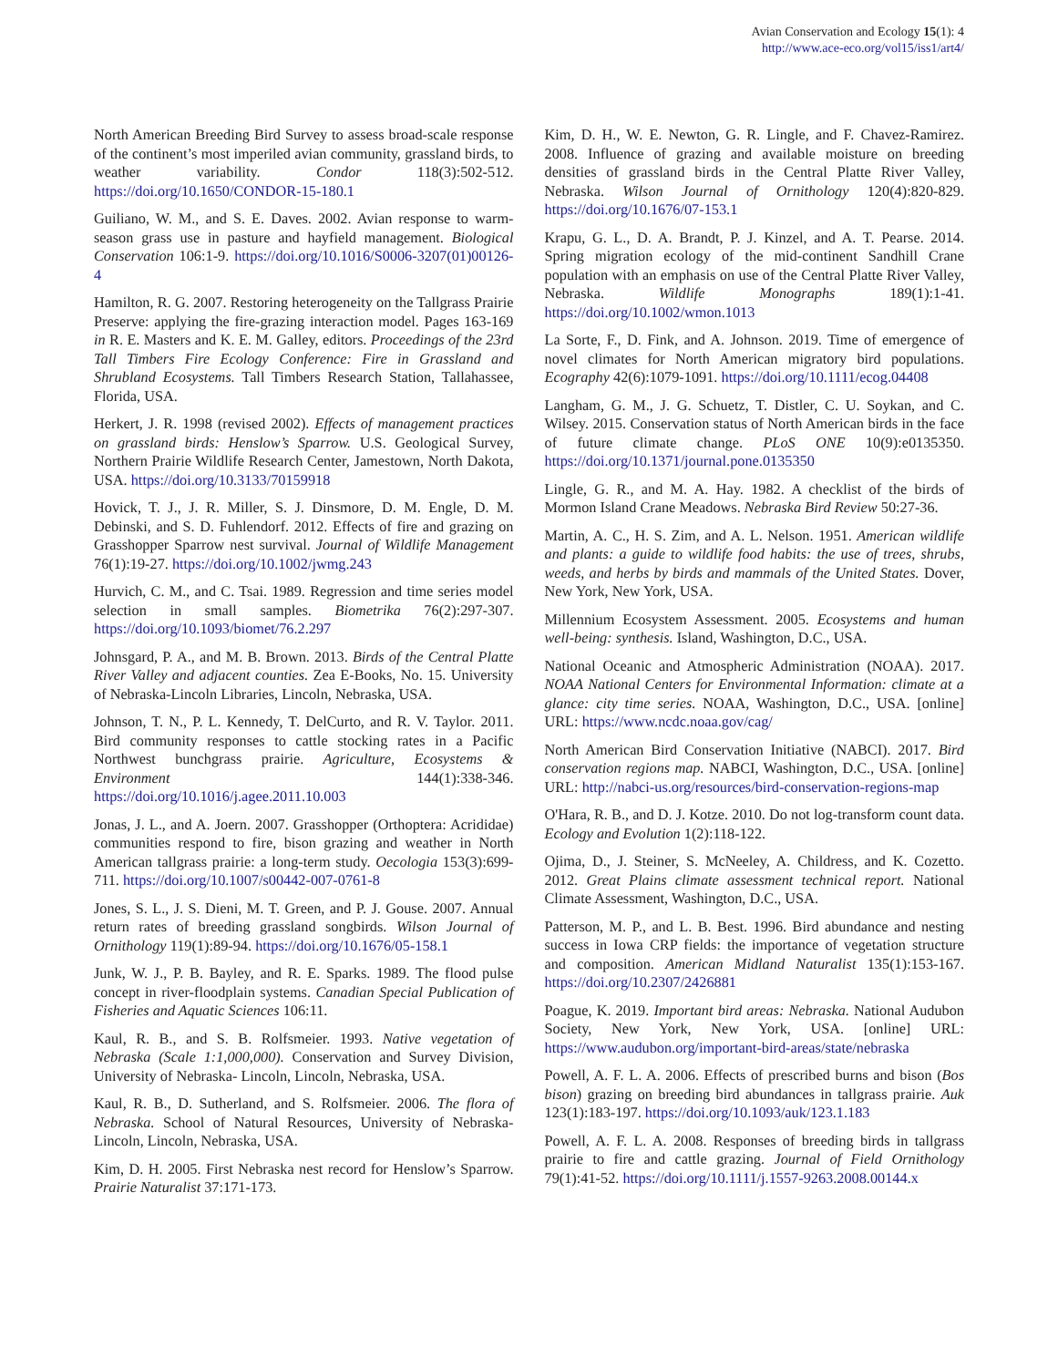Avian Conservation and Ecology 15(1): 4
http://www.ace-eco.org/vol15/iss1/art4/
North American Breeding Bird Survey to assess broad-scale response of the continent’s most imperiled avian community, grassland birds, to weather variability. Condor 118(3):502-512. https://doi.org/10.1650/CONDOR-15-180.1
Guiliano, W. M., and S. E. Daves. 2002. Avian response to warm-season grass use in pasture and hayfield management. Biological Conservation 106:1-9. https://doi.org/10.1016/S0006-3207(01)00126-4
Hamilton, R. G. 2007. Restoring heterogeneity on the Tallgrass Prairie Preserve: applying the fire-grazing interaction model. Pages 163-169 in R. E. Masters and K. E. M. Galley, editors. Proceedings of the 23rd Tall Timbers Fire Ecology Conference: Fire in Grassland and Shrubland Ecosystems. Tall Timbers Research Station, Tallahassee, Florida, USA.
Herkert, J. R. 1998 (revised 2002). Effects of management practices on grassland birds: Henslow’s Sparrow. U.S. Geological Survey, Northern Prairie Wildlife Research Center, Jamestown, North Dakota, USA. https://doi.org/10.3133/70159918
Hovick, T. J., J. R. Miller, S. J. Dinsmore, D. M. Engle, D. M. Debinski, and S. D. Fuhlendorf. 2012. Effects of fire and grazing on Grasshopper Sparrow nest survival. Journal of Wildlife Management 76(1):19-27. https://doi.org/10.1002/jwmg.243
Hurvich, C. M., and C. Tsai. 1989. Regression and time series model selection in small samples. Biometrika 76(2):297-307. https://doi.org/10.1093/biomet/76.2.297
Johnsgard, P. A., and M. B. Brown. 2013. Birds of the Central Platte River Valley and adjacent counties. Zea E-Books, No. 15. University of Nebraska-Lincoln Libraries, Lincoln, Nebraska, USA.
Johnson, T. N., P. L. Kennedy, T. DelCurto, and R. V. Taylor. 2011. Bird community responses to cattle stocking rates in a Pacific Northwest bunchgrass prairie. Agriculture, Ecosystems & Environment 144(1):338-346. https://doi.org/10.1016/j.agee.2011.10.003
Jonas, J. L., and A. Joern. 2007. Grasshopper (Orthoptera: Acrididae) communities respond to fire, bison grazing and weather in North American tallgrass prairie: a long-term study. Oecologia 153(3):699-711. https://doi.org/10.1007/s00442-007-0761-8
Jones, S. L., J. S. Dieni, M. T. Green, and P. J. Gouse. 2007. Annual return rates of breeding grassland songbirds. Wilson Journal of Ornithology 119(1):89-94. https://doi.org/10.1676/05-158.1
Junk, W. J., P. B. Bayley, and R. E. Sparks. 1989. The flood pulse concept in river-floodplain systems. Canadian Special Publication of Fisheries and Aquatic Sciences 106:11.
Kaul, R. B., and S. B. Rolfsmeier. 1993. Native vegetation of Nebraska (Scale 1:1,000,000). Conservation and Survey Division, University of Nebraska- Lincoln, Lincoln, Nebraska, USA.
Kaul, R. B., D. Sutherland, and S. Rolfsmeier. 2006. The flora of Nebraska. School of Natural Resources, University of Nebraska-Lincoln, Lincoln, Nebraska, USA.
Kim, D. H. 2005. First Nebraska nest record for Henslow’s Sparrow. Prairie Naturalist 37:171-173.
Kim, D. H., W. E. Newton, G. R. Lingle, and F. Chavez-Ramirez. 2008. Influence of grazing and available moisture on breeding densities of grassland birds in the Central Platte River Valley, Nebraska. Wilson Journal of Ornithology 120(4):820-829. https://doi.org/10.1676/07-153.1
Krapu, G. L., D. A. Brandt, P. J. Kinzel, and A. T. Pearse. 2014. Spring migration ecology of the mid-continent Sandhill Crane population with an emphasis on use of the Central Platte River Valley, Nebraska. Wildlife Monographs 189(1):1-41. https://doi.org/10.1002/wmon.1013
La Sorte, F., D. Fink, and A. Johnson. 2019. Time of emergence of novel climates for North American migratory bird populations. Ecography 42(6):1079-1091. https://doi.org/10.1111/ecog.04408
Langham, G. M., J. G. Schuetz, T. Distler, C. U. Soykan, and C. Wilsey. 2015. Conservation status of North American birds in the face of future climate change. PLoS ONE 10(9):e0135350. https://doi.org/10.1371/journal.pone.0135350
Lingle, G. R., and M. A. Hay. 1982. A checklist of the birds of Mormon Island Crane Meadows. Nebraska Bird Review 50:27-36.
Martin, A. C., H. S. Zim, and A. L. Nelson. 1951. American wildlife and plants: a guide to wildlife food habits: the use of trees, shrubs, weeds, and herbs by birds and mammals of the United States. Dover, New York, New York, USA.
Millennium Ecosystem Assessment. 2005. Ecosystems and human well-being: synthesis. Island, Washington, D.C., USA.
National Oceanic and Atmospheric Administration (NOAA). 2017. NOAA National Centers for Environmental Information: climate at a glance: city time series. NOAA, Washington, D.C., USA. [online] URL: https://www.ncdc.noaa.gov/cag/
North American Bird Conservation Initiative (NABCI). 2017. Bird conservation regions map. NABCI, Washington, D.C., USA. [online] URL: http://nabci-us.org/resources/bird-conservation-regions-map
O'Hara, R. B., and D. J. Kotze. 2010. Do not log-transform count data. Ecology and Evolution 1(2):118-122.
Ojima, D., J. Steiner, S. McNeeley, A. Childress, and K. Cozetto. 2012. Great Plains climate assessment technical report. National Climate Assessment, Washington, D.C., USA.
Patterson, M. P., and L. B. Best. 1996. Bird abundance and nesting success in Iowa CRP fields: the importance of vegetation structure and composition. American Midland Naturalist 135(1):153-167. https://doi.org/10.2307/2426881
Poague, K. 2019. Important bird areas: Nebraska. National Audubon Society, New York, New York, USA. [online] URL: https://www.audubon.org/important-bird-areas/state/nebraska
Powell, A. F. L. A. 2006. Effects of prescribed burns and bison (Bos bison) grazing on breeding bird abundances in tallgrass prairie. Auk 123(1):183-197. https://doi.org/10.1093/auk/123.1.183
Powell, A. F. L. A. 2008. Responses of breeding birds in tallgrass prairie to fire and cattle grazing. Journal of Field Ornithology 79(1):41-52. https://doi.org/10.1111/j.1557-9263.2008.00144.x